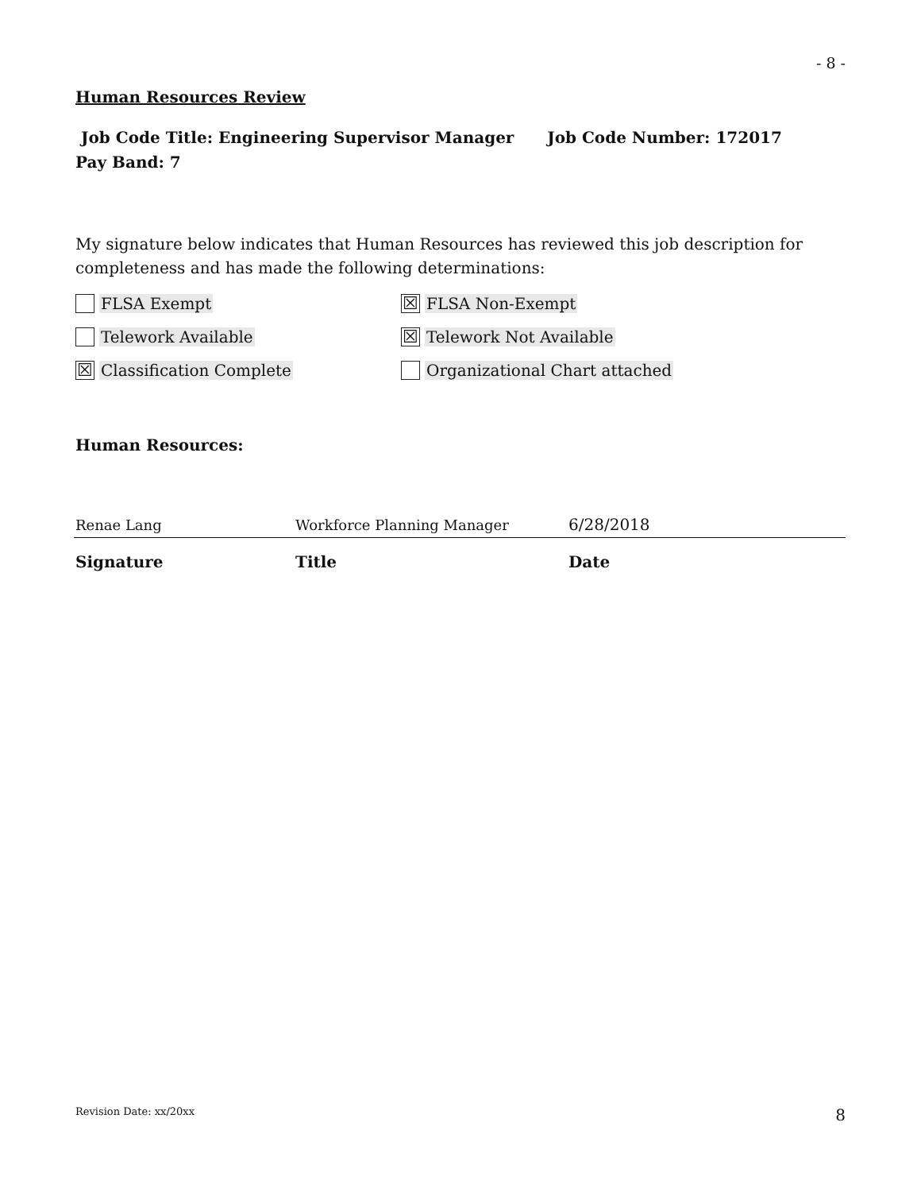- 8 -
Human Resources Review
Job Code Title: Engineering Supervisor Manager Job Code Number: 172017
Pay Band: 7
My signature below indicates that Human Resources has reviewed this job description for completeness and has made the following determinations:
FLSA Exempt
☒ FLSA Non-Exempt
Telework Available
☒ Telework Not Available
☒ Classification Complete
Organizational Chart attached
Human Resources:
| Renae Lang | Workforce Planning Manager | 6/28/2018 |
| Signature | Title | Date |
Revision Date: xx/20xx 8